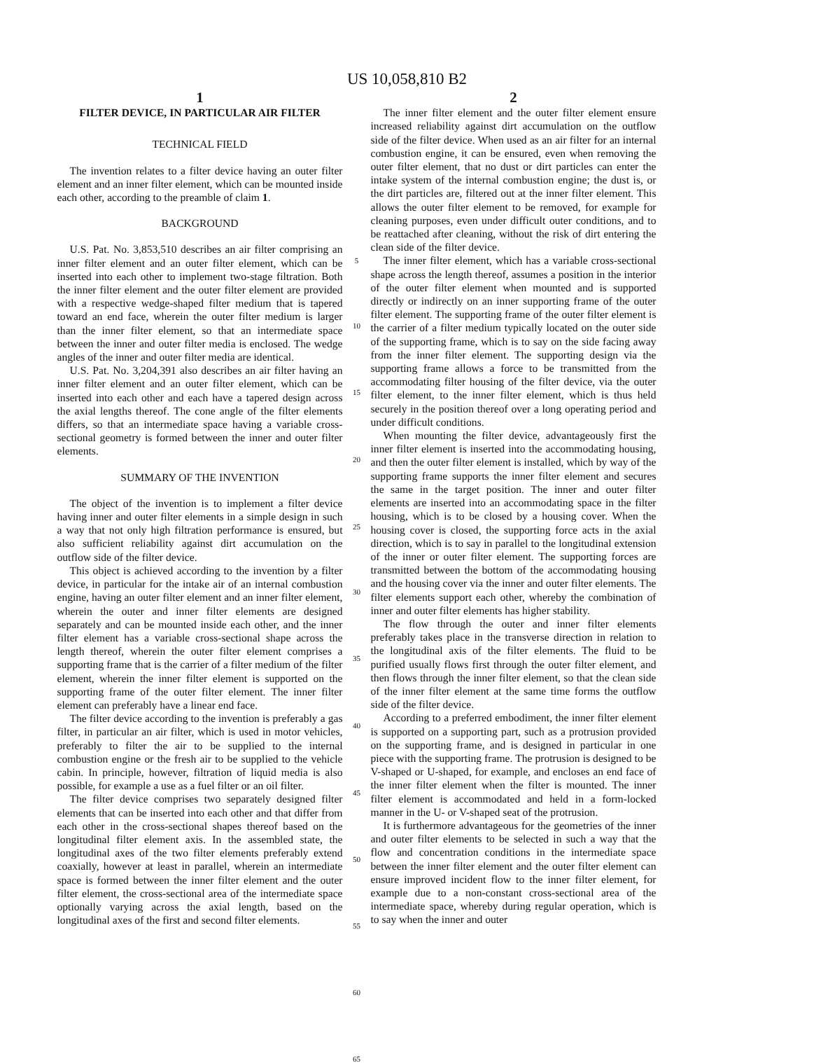US 10,058,810 B2
1
FILTER DEVICE, IN PARTICULAR AIR FILTER
TECHNICAL FIELD
The invention relates to a filter device having an outer filter element and an inner filter element, which can be mounted inside each other, according to the preamble of claim 1.
BACKGROUND
U.S. Pat. No. 3,853,510 describes an air filter comprising an inner filter element and an outer filter element, which can be inserted into each other to implement two-stage filtration. Both the inner filter element and the outer filter element are provided with a respective wedge-shaped filter medium that is tapered toward an end face, wherein the outer filter medium is larger than the inner filter element, so that an intermediate space between the inner and outer filter media is enclosed. The wedge angles of the inner and outer filter media are identical.
U.S. Pat. No. 3,204,391 also describes an air filter having an inner filter element and an outer filter element, which can be inserted into each other and each have a tapered design across the axial lengths thereof. The cone angle of the filter elements differs, so that an intermediate space having a variable cross-sectional geometry is formed between the inner and outer filter elements.
SUMMARY OF THE INVENTION
The object of the invention is to implement a filter device having inner and outer filter elements in a simple design in such a way that not only high filtration performance is ensured, but also sufficient reliability against dirt accumulation on the outflow side of the filter device.
This object is achieved according to the invention by a filter device, in particular for the intake air of an internal combustion engine, having an outer filter element and an inner filter element, wherein the outer and inner filter elements are designed separately and can be mounted inside each other, and the inner filter element has a variable cross-sectional shape across the length thereof, wherein the outer filter element comprises a supporting frame that is the carrier of a filter medium of the filter element, wherein the inner filter element is supported on the supporting frame of the outer filter element. The inner filter element can preferably have a linear end face.
The filter device according to the invention is preferably a gas filter, in particular an air filter, which is used in motor vehicles, preferably to filter the air to be supplied to the internal combustion engine or the fresh air to be supplied to the vehicle cabin. In principle, however, filtration of liquid media is also possible, for example a use as a fuel filter or an oil filter.
The filter device comprises two separately designed filter elements that can be inserted into each other and that differ from each other in the cross-sectional shapes thereof based on the longitudinal filter element axis. In the assembled state, the longitudinal axes of the two filter elements preferably extend coaxially, however at least in parallel, wherein an intermediate space is formed between the inner filter element and the outer filter element, the cross-sectional area of the intermediate space optionally varying across the axial length, based on the longitudinal axes of the first and second filter elements.
5
10
15
20
25
30
35
40
45
50
55
60
65
2
The inner filter element and the outer filter element ensure increased reliability against dirt accumulation on the outflow side of the filter device. When used as an air filter for an internal combustion engine, it can be ensured, even when removing the outer filter element, that no dust or dirt particles can enter the intake system of the internal combustion engine; the dust is, or the dirt particles are, filtered out at the inner filter element. This allows the outer filter element to be removed, for example for cleaning purposes, even under difficult outer conditions, and to be reattached after cleaning, without the risk of dirt entering the clean side of the filter device.
The inner filter element, which has a variable cross-sectional shape across the length thereof, assumes a position in the interior of the outer filter element when mounted and is supported directly or indirectly on an inner supporting frame of the outer filter element. The supporting frame of the outer filter element is the carrier of a filter medium typically located on the outer side of the supporting frame, which is to say on the side facing away from the inner filter element. The supporting design via the supporting frame allows a force to be transmitted from the accommodating filter housing of the filter device, via the outer filter element, to the inner filter element, which is thus held securely in the position thereof over a long operating period and under difficult conditions.
When mounting the filter device, advantageously first the inner filter element is inserted into the accommodating housing, and then the outer filter element is installed, which by way of the supporting frame supports the inner filter element and secures the same in the target position. The inner and outer filter elements are inserted into an accommodating space in the filter housing, which is to be closed by a housing cover. When the housing cover is closed, the supporting force acts in the axial direction, which is to say in parallel to the longitudinal extension of the inner or outer filter element. The supporting forces are transmitted between the bottom of the accommodating housing and the housing cover via the inner and outer filter elements. The filter elements support each other, whereby the combination of inner and outer filter elements has higher stability.
The flow through the outer and inner filter elements preferably takes place in the transverse direction in relation to the longitudinal axis of the filter elements. The fluid to be purified usually flows first through the outer filter element, and then flows through the inner filter element, so that the clean side of the inner filter element at the same time forms the outflow side of the filter device.
According to a preferred embodiment, the inner filter element is supported on a supporting part, such as a protrusion provided on the supporting frame, and is designed in particular in one piece with the supporting frame. The protrusion is designed to be V-shaped or U-shaped, for example, and encloses an end face of the inner filter element when the filter is mounted. The inner filter element is accommodated and held in a form-locked manner in the U- or V-shaped seat of the protrusion.
It is furthermore advantageous for the geometries of the inner and outer filter elements to be selected in such a way that the flow and concentration conditions in the intermediate space between the inner filter element and the outer filter element can ensure improved incident flow to the inner filter element, for example due to a non-constant cross-sectional area of the intermediate space, whereby during regular operation, which is to say when the inner and outer